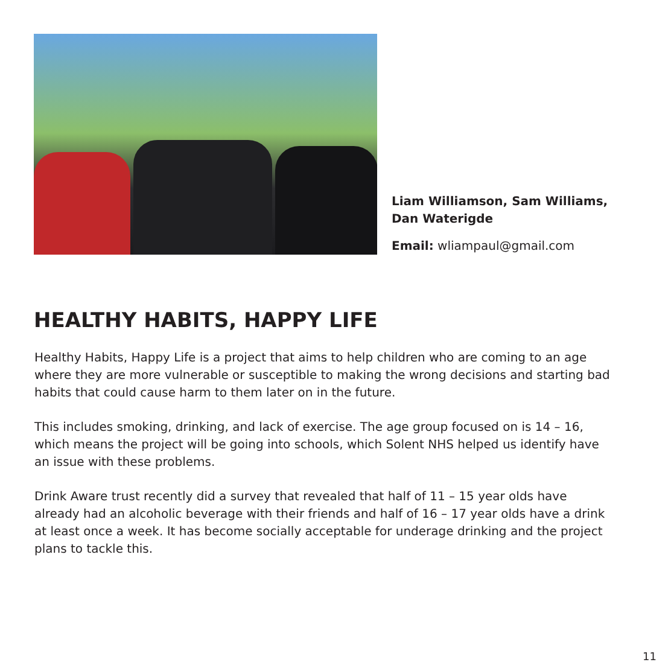Liam Williamson, Sam Williams,
Dan Waterigde
Email: wliampaul@gmail.com
HEALTHY HABITS, HAPPY LIFE
Healthy Habits, Happy Life is a project that aims to help children who are coming to an age where they are more vulnerable or susceptible to making the wrong decisions and starting bad habits that could cause harm to them later on in the future.
This includes smoking, drinking, and lack of exercise. The age group focused on is 14 – 16, which means the project will be going into schools, which Solent NHS helped us identify have an issue with these problems.
Drink Aware trust recently did a survey that revealed that half of 11 – 15 year olds have already had an alcoholic beverage with their friends and half of 16 – 17 year olds have a drink at least once a week. It has become socially acceptable for underage drinking and the project plans to tackle this.
11